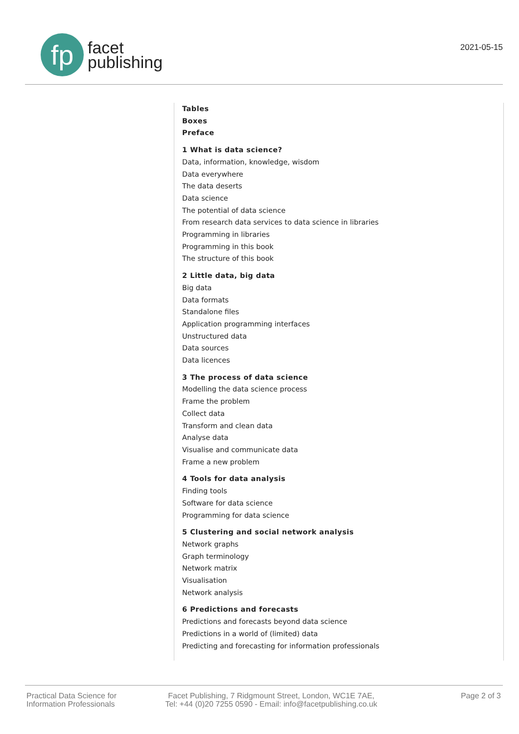fp
facet
publishing
2021-05-15
Tables
Boxes
Preface
1 What is data science?
Data, information, knowledge, wisdom
Data everywhere
The data deserts
Data science
The potential of data science
From research data services to data science in libraries
Programming in libraries
Programming in this book
The structure of this book
2 Little data, big data
Big data
Data formats
Standalone files
Application programming interfaces
Unstructured data
Data sources
Data licences
3 The process of data science
Modelling the data science process
Frame the problem
Collect data
Transform and clean data
Analyse data
Visualise and communicate data
Frame a new problem
4 Tools for data analysis
Finding tools
Software for data science
Programming for data science
5 Clustering and social network analysis
Network graphs
Graph terminology
Network matrix
Visualisation
Network analysis
6 Predictions and forecasts
Predictions and forecasts beyond data science
Predictions in a world of (limited) data
Predicting and forecasting for information professionals
Practical Data Science for Information Professionals
Facet Publishing, 7 Ridgmount Street, London, WC1E 7AE,
Tel: +44 (0)20 7255 0590 - Email: info@facetpublishing.co.uk
Page 2 of 3